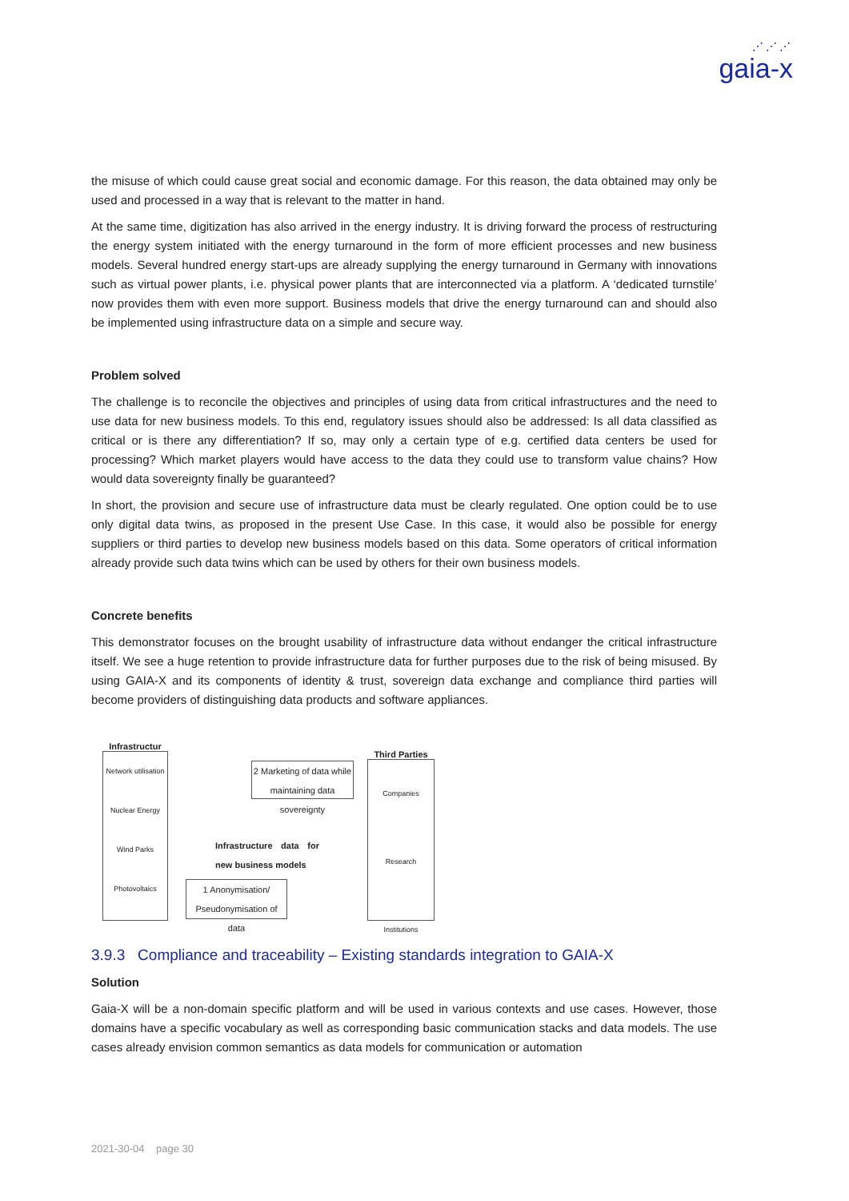⋰⋰⋰
gaia-x
the misuse of which could cause great social and economic damage. For this reason, the data obtained may only be used and processed in a way that is relevant to the matter in hand.
At the same time, digitization has also arrived in the energy industry. It is driving forward the process of restructuring the energy system initiated with the energy turnaround in the form of more efficient processes and new business models. Several hundred energy start-ups are already supplying the energy turnaround in Germany with innovations such as virtual power plants, i.e. physical power plants that are interconnected via a platform. A ‘dedicated turnstile’ now provides them with even more support. Business models that drive the energy turnaround can and should also be implemented using infrastructure data on a simple and secure way.
Problem solved
The challenge is to reconcile the objectives and principles of using data from critical infrastructures and the need to use data for new business models. To this end, regulatory issues should also be addressed: Is all data classified as critical or is there any differentiation? If so, may only a certain type of e.g. certified data centers be used for processing? Which market players would have access to the data they could use to transform value chains? How would data sovereignty finally be guaranteed?
In short, the provision and secure use of infrastructure data must be clearly regulated. One option could be to use only digital data twins, as proposed in the present Use Case. In this case, it would also be possible for energy suppliers or third parties to develop new business models based on this data. Some operators of critical information already provide such data twins which can be used by others for their own business models.
Concrete benefits
This demonstrator focuses on the brought usability of infrastructure data without endanger the critical infrastructure itself. We see a huge retention to provide infrastructure data for further purposes due to the risk of being misused. By using GAIA-X and its components of identity & trust, sovereign data exchange and compliance third parties will become providers of distinguishing data products and software appliances.
Infrastructur
Network utilisation
Nuclear Energy
Wind Parks
Photovoltaics
2 Marketing of data while maintaining data sovereignty
Infrastructure data for new business models
1 Anonymisation/ Pseudonymisation of data
Third Parties
Companies
Research Institutions
3.9.3 Compliance and traceability – Existing standards integration to GAIA-X
Solution
Gaia-X will be a non-domain specific platform and will be used in various contexts and use cases. However, those domains have a specific vocabulary as well as corresponding basic communication stacks and data models. The use cases already envision common semantics as data models for communication or automation
2021-30-04 page 30